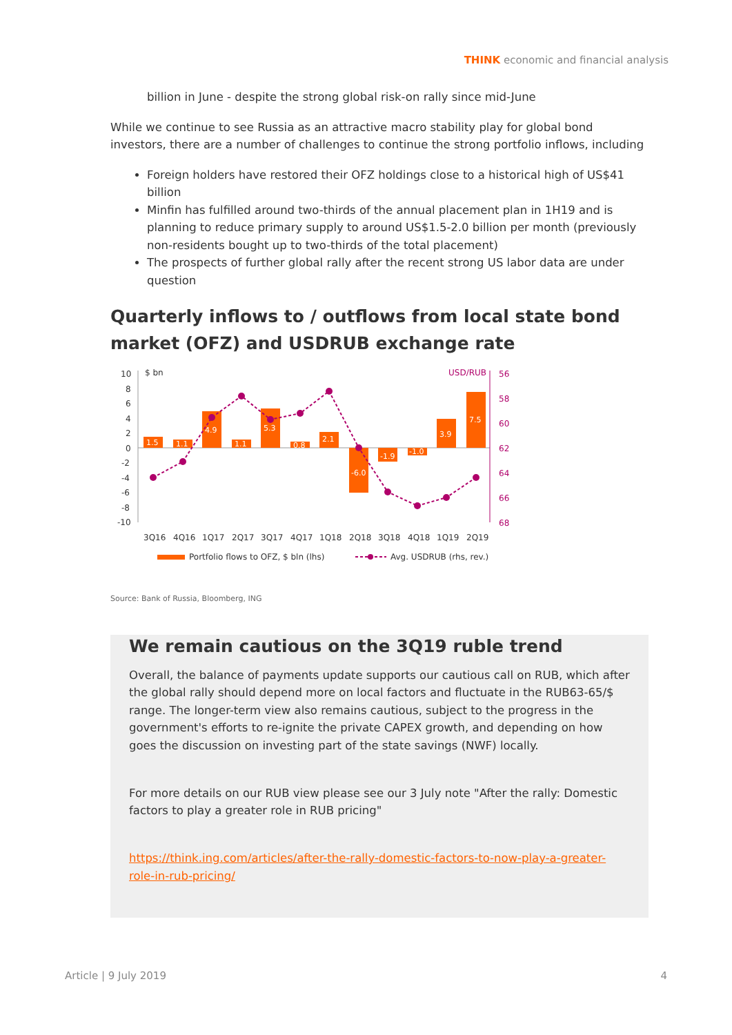THINK economic and financial analysis
billion in June - despite the strong global risk-on rally since mid-June
While we continue to see Russia as an attractive macro stability play for global bond investors, there are a number of challenges to continue the strong portfolio inflows, including
Foreign holders have restored their OFZ holdings close to a historical high of US$41 billion
Minfin has fulfilled around two-thirds of the annual placement plan in 1H19 and is planning to reduce primary supply to around US$1.5-2.0 billion per month (previously non-residents bought up to two-thirds of the total placement)
The prospects of further global rally after the recent strong US labor data are under question
Quarterly inflows to / outflows from local state bond market (OFZ) and USDRUB exchange rate
10
8
6
4
2
0
-2
-4
-6
-8
-10
$ bn
USD/RUB
56
58
60
62
64
66
68
1.5
1.1
4.9
1.1
5.3
0.8
2.1
-6.0
-1.9
-1.0
3.9
7.5
3Q16
4Q16
1Q17
2Q17
3Q17
4Q17
1Q18
2Q18
3Q18
4Q18
1Q19
2Q19
Portfolio flows to OFZ, $ bln (lhs)
Avg. USDRUB (rhs, rev.)
Source: Bank of Russia, Bloomberg, ING
We remain cautious on the 3Q19 ruble trend
Overall, the balance of payments update supports our cautious call on RUB, which after the global rally should depend more on local factors and fluctuate in the RUB63-65/$ range. The longer-term view also remains cautious, subject to the progress in the government's efforts to re-ignite the private CAPEX growth, and depending on how goes the discussion on investing part of the state savings (NWF) locally.
For more details on our RUB view please see our 3 July note "After the rally: Domestic factors to play a greater role in RUB pricing"
https://think.ing.com/articles/after-the-rally-domestic-factors-to-now-play-a-greater-role-in-rub-pricing/
Article | 9 July 2019 4